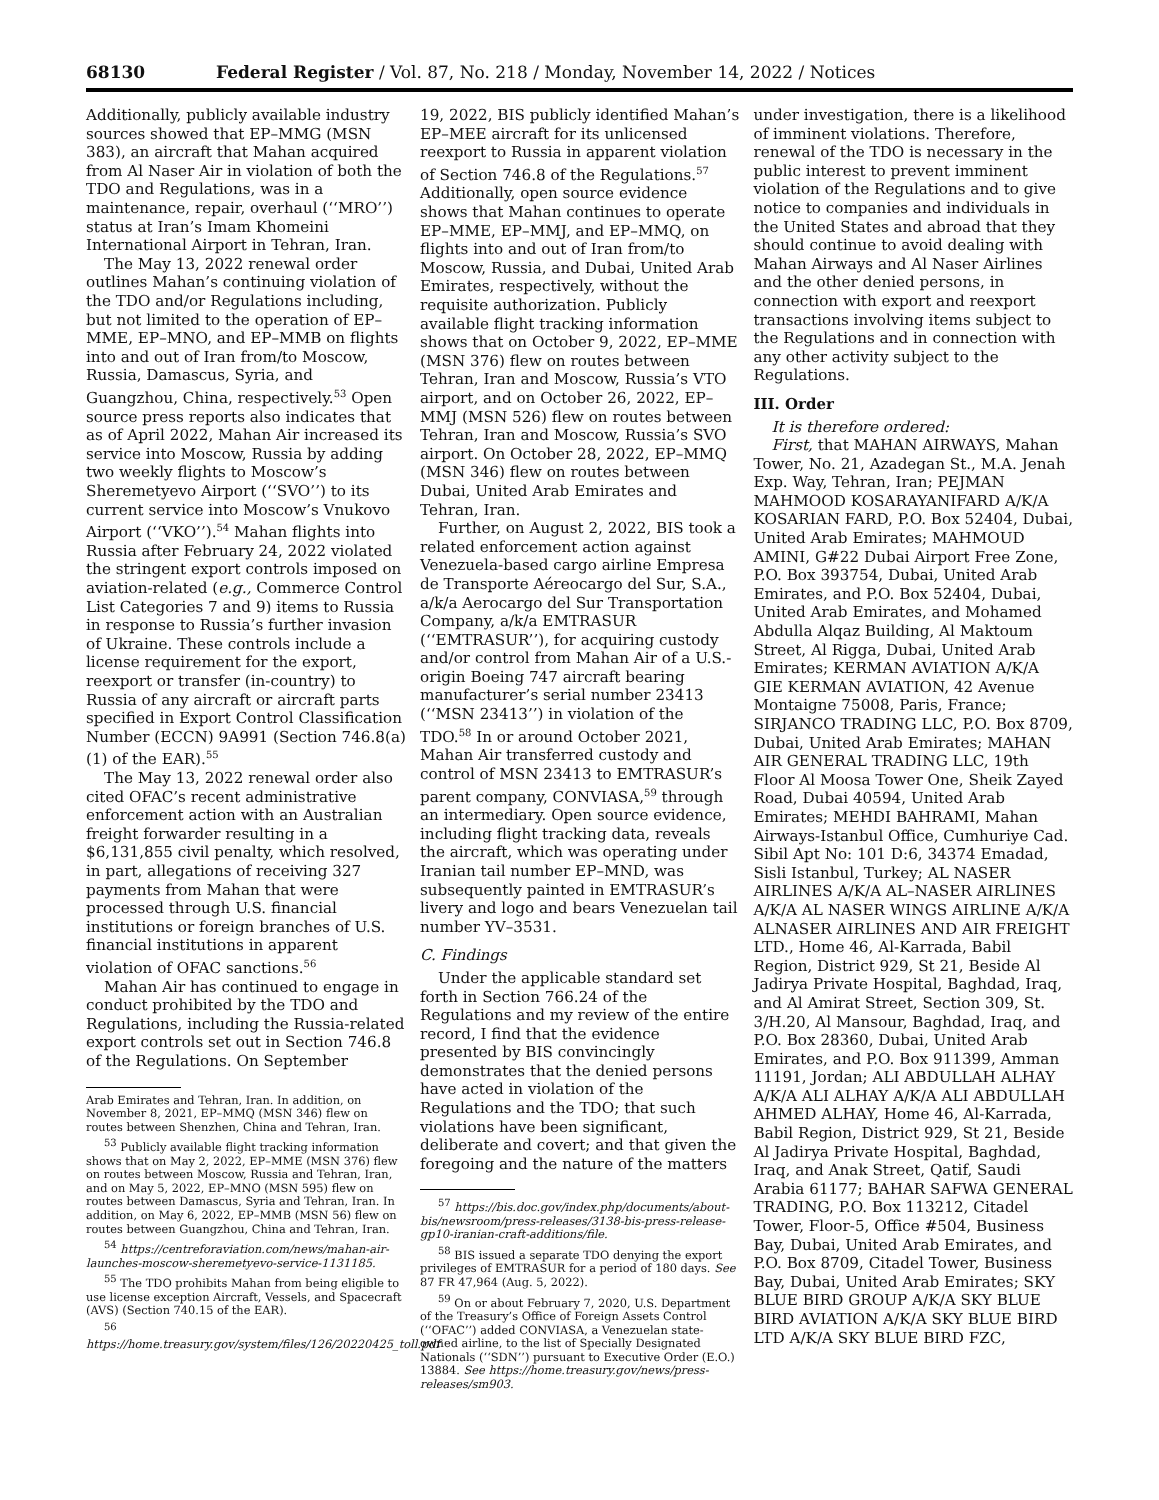68130 Federal Register / Vol. 87, No. 218 / Monday, November 14, 2022 / Notices
Additionally, publicly available industry sources showed that EP–MMG (MSN 383), an aircraft that Mahan acquired from Al Naser Air in violation of both the TDO and Regulations, was in a maintenance, repair, overhaul (‘‘MRO’’) status at Iran’s Imam Khomeini International Airport in Tehran, Iran.
The May 13, 2022 renewal order outlines Mahan’s continuing violation of the TDO and/or Regulations including, but not limited to the operation of EP–MME, EP–MNO, and EP–MMB on flights into and out of Iran from/to Moscow, Russia, Damascus, Syria, and Guangzhou, China, respectively.<sup>53</sup> Open source press reports also indicates that as of April 2022, Mahan Air increased its service into Moscow, Russia by adding two weekly flights to Moscow’s Sheremetyevo Airport (‘‘SVO’’) to its current service into Moscow’s Vnukovo Airport (‘‘VKO’’).<sup>54</sup> Mahan flights into Russia after February 24, 2022 violated the stringent export controls imposed on aviation-related (e.g., Commerce Control List Categories 7 and 9) items to Russia in response to Russia’s further invasion of Ukraine. These controls include a license requirement for the export, reexport or transfer (in-country) to Russia of any aircraft or aircraft parts specified in Export Control Classification Number (ECCN) 9A991 (Section 746.8(a)(1) of the EAR).<sup>55</sup>
The May 13, 2022 renewal order also cited OFAC’s recent administrative enforcement action with an Australian freight forwarder resulting in a $6,131,855 civil penalty, which resolved, in part, allegations of receiving 327 payments from Mahan that were processed through U.S. financial institutions or foreign branches of U.S. financial institutions in apparent violation of OFAC sanctions.<sup>56</sup>
Mahan Air has continued to engage in conduct prohibited by the TDO and Regulations, including the Russia-related export controls set out in Section 746.8 of the Regulations. On September
Arab Emirates and Tehran, Iran. In addition, on November 8, 2021, EP–MMQ (MSN 346) flew on routes between Shenzhen, China and Tehran, Iran.
<sup>53</sup> Publicly available flight tracking information shows that on May 2, 2022, EP–MME (MSN 376) flew on routes between Moscow, Russia and Tehran, Iran, and on May 5, 2022, EP–MNO (MSN 595) flew on routes between Damascus, Syria and Tehran, Iran. In addition, on May 6, 2022, EP–MMB (MSN 56) flew on routes between Guangzhou, China and Tehran, Iran.
<sup>54</sup> https://centreforaviation.com/news/mahan-air-launches-moscow-sheremetyevo-service-1131185.
<sup>55</sup> The TDO prohibits Mahan from being eligible to use license exception Aircraft, Vessels, and Spacecraft (AVS) (Section 740.15 of the EAR).
<sup>56</sup> https://home.treasury.gov/system/files/126/20220425_toll.pdf
19, 2022, BIS publicly identified Mahan’s EP–MEE aircraft for its unlicensed reexport to Russia in apparent violation of Section 746.8 of the Regulations.<sup>57</sup> Additionally, open source evidence shows that Mahan continues to operate EP–MME, EP–MMJ, and EP–MMQ, on flights into and out of Iran from/to Moscow, Russia, and Dubai, United Arab Emirates, respectively, without the requisite authorization. Publicly available flight tracking information shows that on October 9, 2022, EP–MME (MSN 376) flew on routes between Tehran, Iran and Moscow, Russia’s VTO airport, and on October 26, 2022, EP–MMJ (MSN 526) flew on routes between Tehran, Iran and Moscow, Russia’s SVO airport. On October 28, 2022, EP–MMQ (MSN 346) flew on routes between Dubai, United Arab Emirates and Tehran, Iran.
Further, on August 2, 2022, BIS took a related enforcement action against Venezuela-based cargo airline Empresa de Transporte Aéreocargo del Sur, S.A., a/k/a Aerocargo del Sur Transportation Company, a/k/a EMTRASUR (‘‘EMTRASUR’’), for acquiring custody and/or control from Mahan Air of a U.S.-origin Boeing 747 aircraft bearing manufacturer’s serial number 23413 (‘‘MSN 23413’’) in violation of the TDO.<sup>58</sup> In or around October 2021, Mahan Air transferred custody and control of MSN 23413 to EMTRASUR’s parent company, CONVIASA,<sup>59</sup> through an intermediary. Open source evidence, including flight tracking data, reveals the aircraft, which was operating under Iranian tail number EP–MND, was subsequently painted in EMTRASUR’s livery and logo and bears Venezuelan tail number YV–3531.
C. Findings
Under the applicable standard set forth in Section 766.24 of the Regulations and my review of the entire record, I find that the evidence presented by BIS convincingly demonstrates that the denied persons have acted in violation of the Regulations and the TDO; that such violations have been significant, deliberate and covert; and that given the foregoing and the nature of the matters
<sup>57</sup> https://bis.doc.gov/index.php/documents/about-bis/newsroom/press-releases/3138-bis-press-release-gp10-iranian-craft-additions/file.
<sup>58</sup> BIS issued a separate TDO denying the export privileges of EMTRASUR for a period of 180 days. See 87 FR 47,964 (Aug. 5, 2022).
<sup>59</sup> On or about February 7, 2020, U.S. Department of the Treasury’s Office of Foreign Assets Control (‘‘OFAC’’) added CONVIASA, a Venezuelan state-owned airline, to the list of Specially Designated Nationals (‘‘SDN’’) pursuant to Executive Order (E.O.) 13884. See https://home.treasury.gov/news/press-releases/sm903.
under investigation, there is a likelihood of imminent violations. Therefore, renewal of the TDO is necessary in the public interest to prevent imminent violation of the Regulations and to give notice to companies and individuals in the United States and abroad that they should continue to avoid dealing with Mahan Airways and Al Naser Airlines and the other denied persons, in connection with export and reexport transactions involving items subject to the Regulations and in connection with any other activity subject to the Regulations.
III. Order
It is therefore ordered:
First, that MAHAN AIRWAYS, Mahan Tower, No. 21, Azadegan St., M.A. Jenah Exp. Way, Tehran, Iran; PEJMAN MAHMOOD KOSARAYANIFARD A/K/A KOSARIAN FARD, P.O. Box 52404, Dubai, United Arab Emirates; MAHMOUD AMINI, G#22 Dubai Airport Free Zone, P.O. Box 393754, Dubai, United Arab Emirates, and P.O. Box 52404, Dubai, United Arab Emirates, and Mohamed Abdulla Alqaz Building, Al Maktoum Street, Al Rigga, Dubai, United Arab Emirates; KERMAN AVIATION A/K/A GIE KERMAN AVIATION, 42 Avenue Montaigne 75008, Paris, France; SIRJANCO TRADING LLC, P.O. Box 8709, Dubai, United Arab Emirates; MAHAN AIR GENERAL TRADING LLC, 19th Floor Al Moosa Tower One, Sheik Zayed Road, Dubai 40594, United Arab Emirates; MEHDI BAHRAMI, Mahan Airways-Istanbul Office, Cumhuriye Cad. Sibil Apt No: 101 D:6, 34374 Emadad, Sisli Istanbul, Turkey; AL NASER AIRLINES A/K/A AL–NASER AIRLINES A/K/A AL NASER WINGS AIRLINE A/K/A ALNASER AIRLINES AND AIR FREIGHT LTD., Home 46, Al-Karrada, Babil Region, District 929, St 21, Beside Al Jadirya Private Hospital, Baghdad, Iraq, and Al Amirat Street, Section 309, St. 3/H.20, Al Mansour, Baghdad, Iraq, and P.O. Box 28360, Dubai, United Arab Emirates, and P.O. Box 911399, Amman 11191, Jordan; ALI ABDULLAH ALHAY A/K/A ALI ALHAY A/K/A ALI ABDULLAH AHMED ALHAY, Home 46, Al-Karrada, Babil Region, District 929, St 21, Beside Al Jadirya Private Hospital, Baghdad, Iraq, and Anak Street, Qatif, Saudi Arabia 61177; BAHAR SAFWA GENERAL TRADING, P.O. Box 113212, Citadel Tower, Floor-5, Office #504, Business Bay, Dubai, United Arab Emirates, and P.O. Box 8709, Citadel Tower, Business Bay, Dubai, United Arab Emirates; SKY BLUE BIRD GROUP A/K/A SKY BLUE BIRD AVIATION A/K/A SKY BLUE BIRD LTD A/K/A SKY BLUE BIRD FZC,